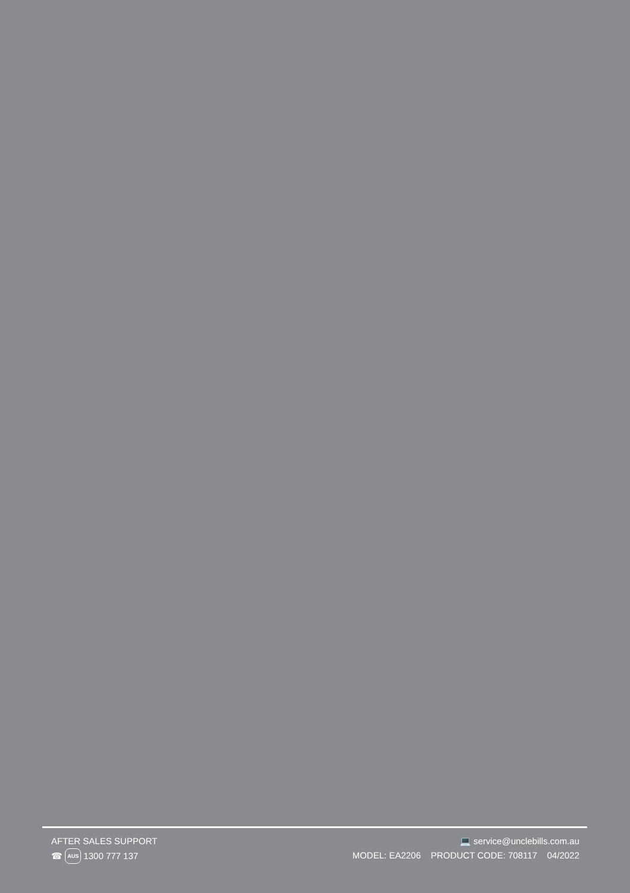AFTER SALES SUPPORT
☎ AUS 1300 777 137
💻 service@unclebills.com.au
MODEL: EA2206 PRODUCT CODE: 708117 04/2022